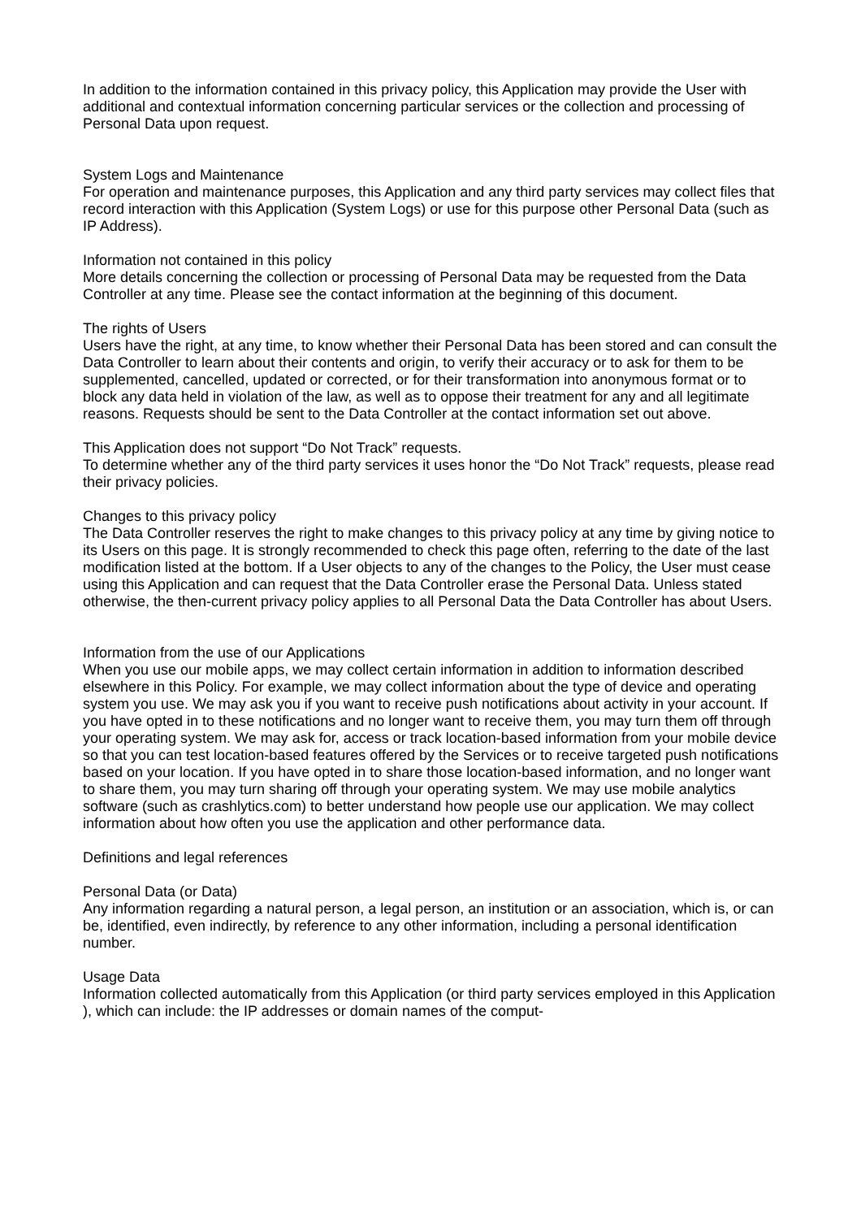In addition to the information contained in this privacy policy, this Application may provide the User with additional and contextual information concerning particular services or the collection and processing of Personal Data upon request.
System Logs and Maintenance
For operation and maintenance purposes, this Application and any third party services may collect files that record interaction with this Application (System Logs) or use for this purpose other Personal Data (such as IP Address).
Information not contained in this policy
More details concerning the collection or processing of Personal Data may be requested from the Data Controller at any time. Please see the contact information at the beginning of this document.
The rights of Users
Users have the right, at any time, to know whether their Personal Data has been stored and can consult the Data Controller to learn about their contents and origin, to verify their accuracy or to ask for them to be supplemented, cancelled, updated or corrected, or for their transformation into anonymous format or to block any data held in violation of the law, as well as to oppose their treatment for any and all legitimate reasons. Requests should be sent to the Data Controller at the contact information set out above.
This Application does not support “Do Not Track” requests.
To determine whether any of the third party services it uses honor the “Do Not Track” requests, please read their privacy policies.
Changes to this privacy policy
The Data Controller reserves the right to make changes to this privacy policy at any time by giving notice to its Users on this page. It is strongly recommended to check this page often, referring to the date of the last modification listed at the bottom. If a User objects to any of the changes to the Policy, the User must cease using this Application and can request that the Data Controller erase the Personal Data. Unless stated otherwise, the then-current privacy policy applies to all Personal Data the Data Controller has about Users.
Information from the use of our Applications
When you use our mobile apps, we may collect certain information in addition to information described elsewhere in this Policy. For example, we may collect information about the type of device and operating system you use. We may ask you if you want to receive push notifications about activity in your account. If you have opted in to these notifications and no longer want to receive them, you may turn them off through your operating system. We may ask for, access or track location-based information from your mobile device so that you can test location-based features offered by the Services or to receive targeted push notifications based on your location. If you have opted in to share those location-based information, and no longer want to share them, you may turn sharing off through your operating system. We may use mobile analytics software (such as crashlytics.com) to better understand how people use our application. We may collect information about how often you use the application and other performance data.
Definitions and legal references
Personal Data (or Data)
Any information regarding a natural person, a legal person, an institution or an association, which is, or can be, identified, even indirectly, by reference to any other information, including a personal identification number.
Usage Data
Information collected automatically from this Application (or third party services employed in this Application ), which can include: the IP addresses or domain names of the comput-